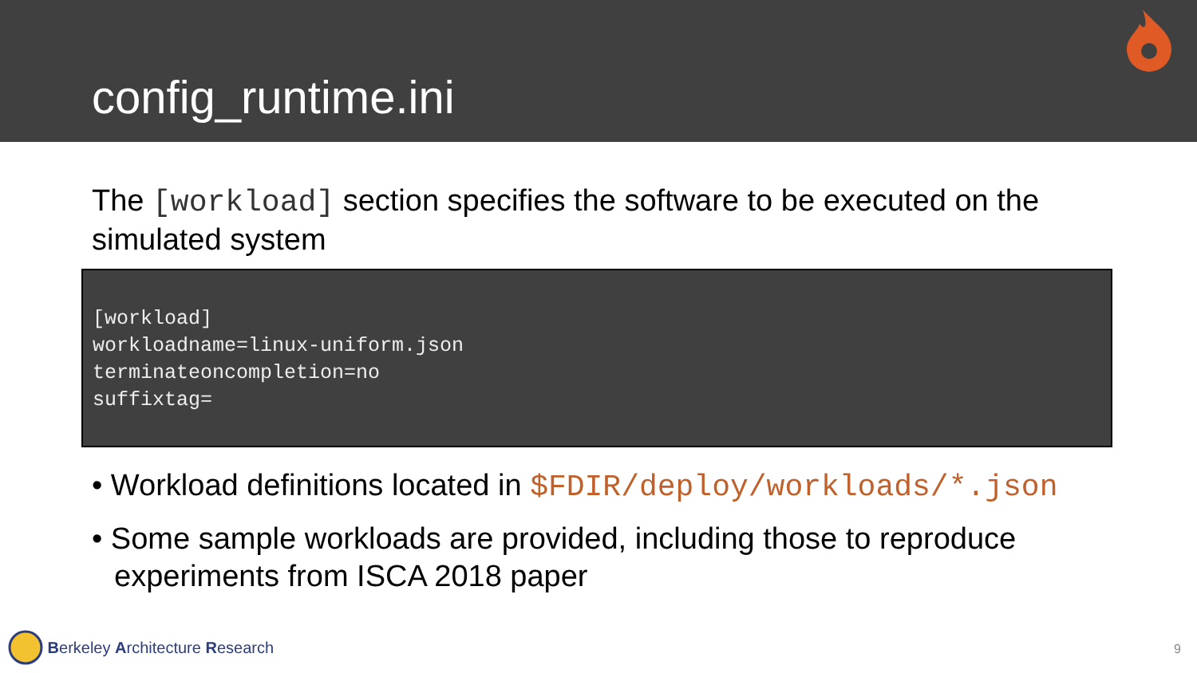config_runtime.ini
The [workload] section specifies the software to be executed on the simulated system
[workload]
workloadname=linux-uniform.json
terminateoncompletion=no
suffixtag=
• Workload definitions located in $FDIR/deploy/workloads/*.json
• Some sample workloads are provided, including those to reproduce experiments from ISCA 2018 paper
Berkeley Architecture Research
9